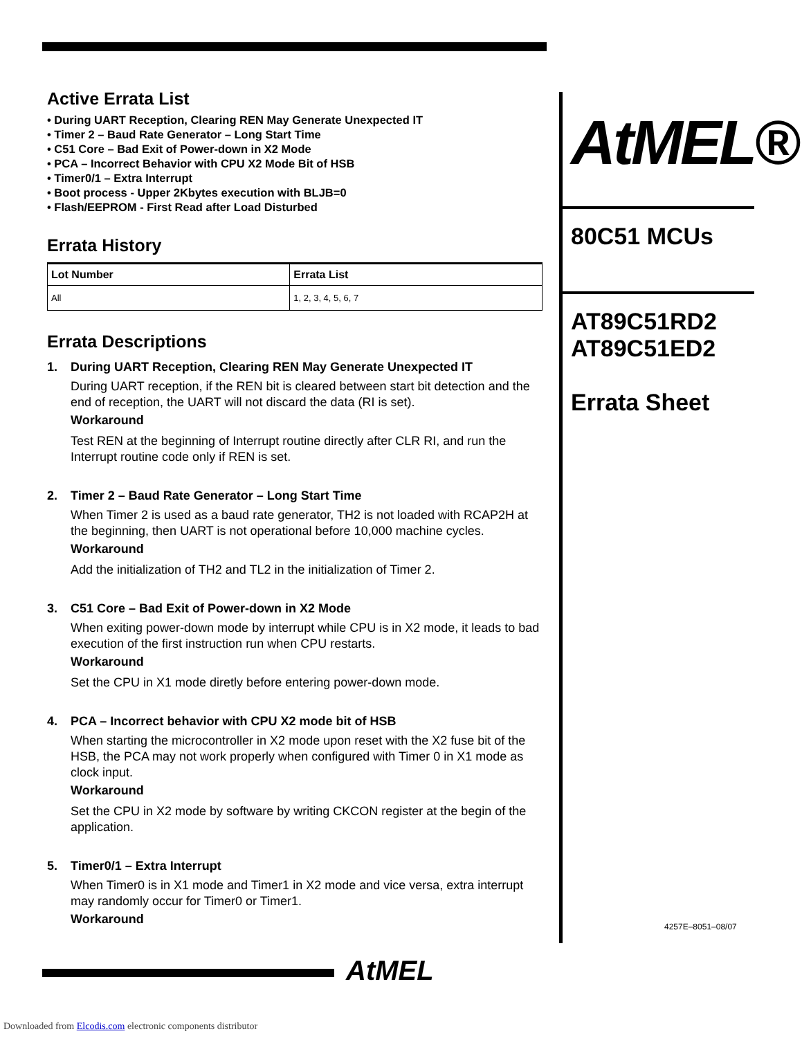Active Errata List
• During UART Reception, Clearing REN May Generate Unexpected IT
• Timer 2 – Baud Rate Generator – Long Start Time
• C51 Core – Bad Exit of Power-down in X2 Mode
• PCA – Incorrect Behavior with CPU X2 Mode Bit of HSB
• Timer0/1 – Extra Interrupt
• Boot process - Upper 2Kbytes execution with BLJB=0
• Flash/EEPROM - First Read after Load Disturbed
Errata History
| Lot Number | Errata List |
| --- | --- |
| All | 1, 2, 3, 4, 5, 6, 7 |
Errata Descriptions
1. During UART Reception, Clearing REN May Generate Unexpected IT
During UART reception, if the REN bit is cleared between start bit detection and the end of reception, the UART will not discard the data (RI is set).
Workaround
Test REN at the beginning of Interrupt routine directly after CLR RI, and run the Interrupt routine code only if REN is set.
2. Timer 2 – Baud Rate Generator – Long Start Time
When Timer 2 is used as a baud rate generator, TH2 is not loaded with RCAP2H at the beginning, then UART is not operational before 10,000 machine cycles.
Workaround
Add the initialization of TH2 and TL2 in the initialization of Timer 2.
3. C51 Core – Bad Exit of Power-down in X2 Mode
When exiting power-down mode by interrupt while CPU is in X2 mode, it leads to bad execution of the first instruction run when CPU restarts.
Workaround
Set the CPU in X1 mode diretly before entering power-down mode.
4. PCA – Incorrect behavior with CPU X2 mode bit of HSB
When starting the microcontroller in X2 mode upon reset with the X2 fuse bit of the HSB, the PCA may not work properly when configured with Timer 0 in X1 mode as clock input.
Workaround
Set the CPU in X2 mode by software by writing CKCON register at the begin of the application.
5. Timer0/1 – Extra Interrupt
When Timer0 is in X1 mode and Timer1 in X2 mode and vice versa, extra interrupt may randomly occur for Timer0 or Timer1.
Workaround
AtMEL®
80C51 MCUs
AT89C51RD2
AT89C51ED2
Errata Sheet
4257E–8051–08/07
AtMEL
Downloaded from Elcodis.com electronic components distributor